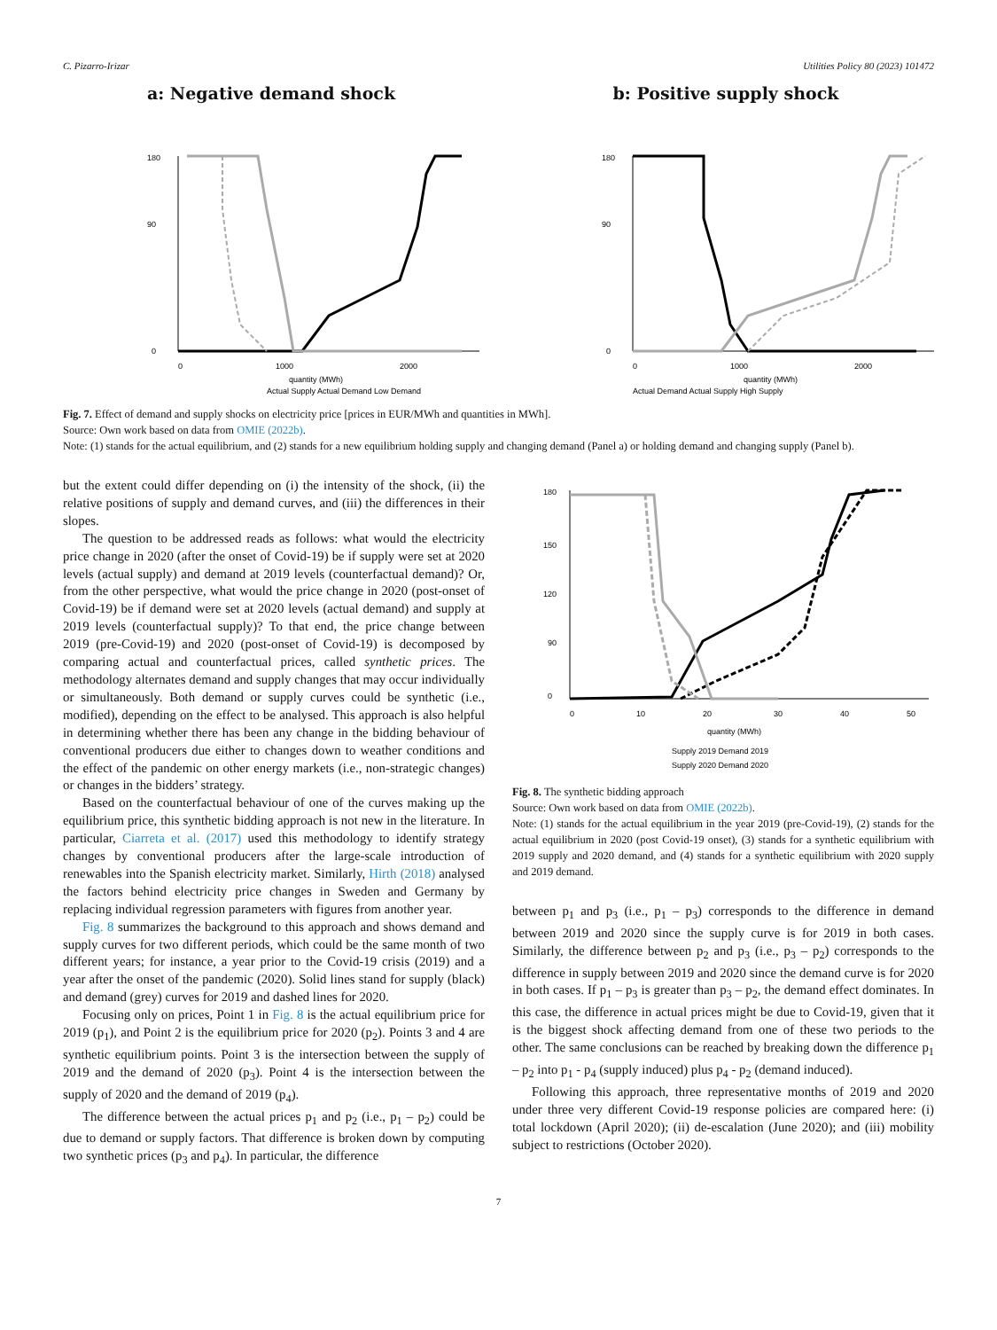C. Pizarro-Irizar Utilities Policy 80 (2023) 101472
a: Negative demand shock
180
90
0
0
1000
2000
quantity (MWh)
Actual Supply Actual Demand Low Demand
b: Positive supply shock
180
90
0
0
1000
2000
quantity (MWh)
Actual Demand Actual Supply High Supply
Fig. 7. Effect of demand and supply shocks on electricity price [prices in EUR/MWh and quantities in MWh].
Source: Own work based on data from OMIE (2022b).
Note: (1) stands for the actual equilibrium, and (2) stands for a new equilibrium holding supply and changing demand (Panel a) or holding demand and changing supply (Panel b).
but the extent could differ depending on (i) the intensity of the shock, (ii) the relative positions of supply and demand curves, and (iii) the differences in their slopes.
The question to be addressed reads as follows: what would the electricity price change in 2020 (after the onset of Covid-19) be if supply were set at 2020 levels (actual supply) and demand at 2019 levels (counterfactual demand)? Or, from the other perspective, what would the price change in 2020 (post-onset of Covid-19) be if demand were set at 2020 levels (actual demand) and supply at 2019 levels (counterfactual supply)? To that end, the price change between 2019 (pre-Covid-19) and 2020 (post-onset of Covid-19) is decomposed by comparing actual and counterfactual prices, called synthetic prices. The methodology alternates demand and supply changes that may occur individually or simultaneously. Both demand or supply curves could be synthetic (i.e., modified), depending on the effect to be analysed. This approach is also helpful in determining whether there has been any change in the bidding behaviour of conventional producers due either to changes down to weather conditions and the effect of the pandemic on other energy markets (i.e., non-strategic changes) or changes in the bidders’ strategy.
Based on the counterfactual behaviour of one of the curves making up the equilibrium price, this synthetic bidding approach is not new in the literature. In particular, Ciarreta et al. (2017) used this methodology to identify strategy changes by conventional producers after the large-scale introduction of renewables into the Spanish electricity market. Similarly, Hirth (2018) analysed the factors behind electricity price changes in Sweden and Germany by replacing individual regression parameters with figures from another year.
Fig. 8 summarizes the background to this approach and shows demand and supply curves for two different periods, which could be the same month of two different years; for instance, a year prior to the Covid-19 crisis (2019) and a year after the onset of the pandemic (2020). Solid lines stand for supply (black) and demand (grey) curves for 2019 and dashed lines for 2020.
Focusing only on prices, Point 1 in Fig. 8 is the actual equilibrium price for 2019 (p<sub>1</sub>), and Point 2 is the equilibrium price for 2020 (p<sub>2</sub>). Points 3 and 4 are synthetic equilibrium points. Point 3 is the intersection between the supply of 2019 and the demand of 2020 (p<sub>3</sub>). Point 4 is the intersection between the supply of 2020 and the demand of 2019 (p<sub>4</sub>).
The difference between the actual prices p<sub>1</sub> and p<sub>2</sub> (i.e., p<sub>1</sub> – p<sub>2</sub>) could be due to demand or supply factors. That difference is broken down by computing two synthetic prices (p<sub>3</sub> and p<sub>4</sub>). In particular, the difference
180
150
120
90
0
0
10
20
30
40
50
quantity (MWh)
Supply 2019 Demand 2019
Supply 2020 Demand 2020
Fig. 8. The synthetic bidding approach
Source: Own work based on data from OMIE (2022b).
Note: (1) stands for the actual equilibrium in the year 2019 (pre-Covid-19), (2) stands for the actual equilibrium in 2020 (post Covid-19 onset), (3) stands for a synthetic equilibrium with 2019 supply and 2020 demand, and (4) stands for a synthetic equilibrium with 2020 supply and 2019 demand.
between p<sub>1</sub> and p<sub>3</sub> (i.e., p<sub>1</sub> – p<sub>3</sub>) corresponds to the difference in demand between 2019 and 2020 since the supply curve is for 2019 in both cases. Similarly, the difference between p<sub>2</sub> and p<sub>3</sub> (i.e., p<sub>3</sub> – p<sub>2</sub>) corresponds to the difference in supply between 2019 and 2020 since the demand curve is for 2020 in both cases. If p<sub>1</sub> – p<sub>3</sub> is greater than p<sub>3</sub> – p<sub>2</sub>, the demand effect dominates. In this case, the difference in actual prices might be due to Covid-19, given that it is the biggest shock affecting demand from one of these two periods to the other. The same conclusions can be reached by breaking down the difference p<sub>1</sub> – p<sub>2</sub> into p<sub>1</sub> - p<sub>4</sub> (supply induced) plus p<sub>4</sub> - p<sub>2</sub> (demand induced).
Following this approach, three representative months of 2019 and 2020 under three very different Covid-19 response policies are compared here: (i) total lockdown (April 2020); (ii) de-escalation (June 2020); and (iii) mobility subject to restrictions (October 2020).
7